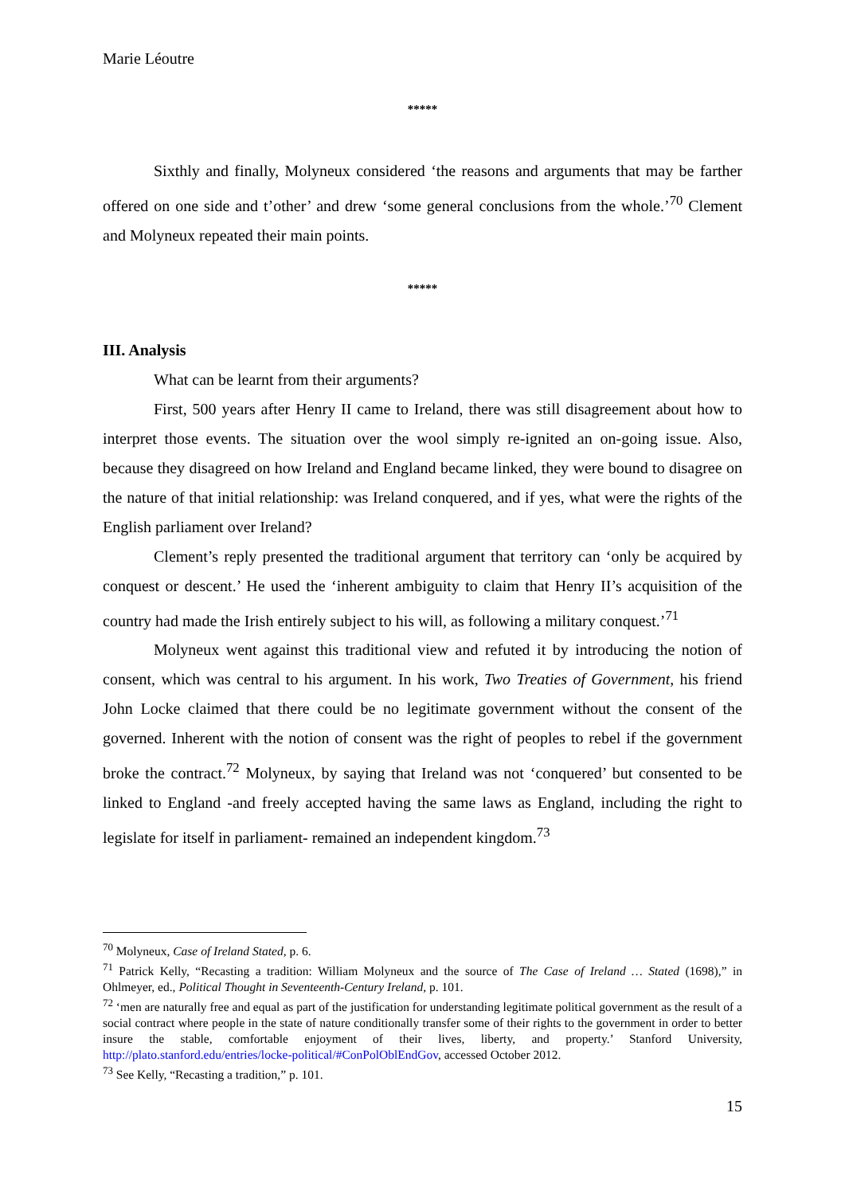Marie Léoutre
*****
Sixthly and finally, Molyneux considered ‘the reasons and arguments that may be farther offered on one side and t’other’ and drew ‘some general conclusions from the whole.’<sup>70</sup> Clement and Molyneux repeated their main points.
*****
III. Analysis
What can be learnt from their arguments?
First, 500 years after Henry II came to Ireland, there was still disagreement about how to interpret those events. The situation over the wool simply re-ignited an on-going issue. Also, because they disagreed on how Ireland and England became linked, they were bound to disagree on the nature of that initial relationship: was Ireland conquered, and if yes, what were the rights of the English parliament over Ireland?
Clement’s reply presented the traditional argument that territory can ‘only be acquired by conquest or descent.’ He used the ‘inherent ambiguity to claim that Henry II’s acquisition of the country had made the Irish entirely subject to his will, as following a military conquest.’<sup>71</sup>
Molyneux went against this traditional view and refuted it by introducing the notion of consent, which was central to his argument. In his work, Two Treaties of Government, his friend John Locke claimed that there could be no legitimate government without the consent of the governed. Inherent with the notion of consent was the right of peoples to rebel if the government broke the contract.<sup>72</sup> Molyneux, by saying that Ireland was not ‘conquered’ but consented to be linked to England -and freely accepted having the same laws as England, including the right to legislate for itself in parliament- remained an independent kingdom.<sup>73</sup>
<sup>70</sup> Molyneux, Case of Ireland Stated, p. 6.
<sup>71</sup> Patrick Kelly, “Recasting a tradition: William Molyneux and the source of The Case of Ireland … Stated (1698),” in Ohlmeyer, ed., Political Thought in Seventeenth-Century Ireland, p. 101.
<sup>72</sup> ‘men are naturally free and equal as part of the justification for understanding legitimate political government as the result of a social contract where people in the state of nature conditionally transfer some of their rights to the government in order to better insure the stable, comfortable enjoyment of their lives, liberty, and property.’ Stanford University, http://plato.stanford.edu/entries/locke-political/#ConPolOblEndGov, accessed October 2012.
<sup>73</sup> See Kelly, “Recasting a tradition,” p. 101.
15